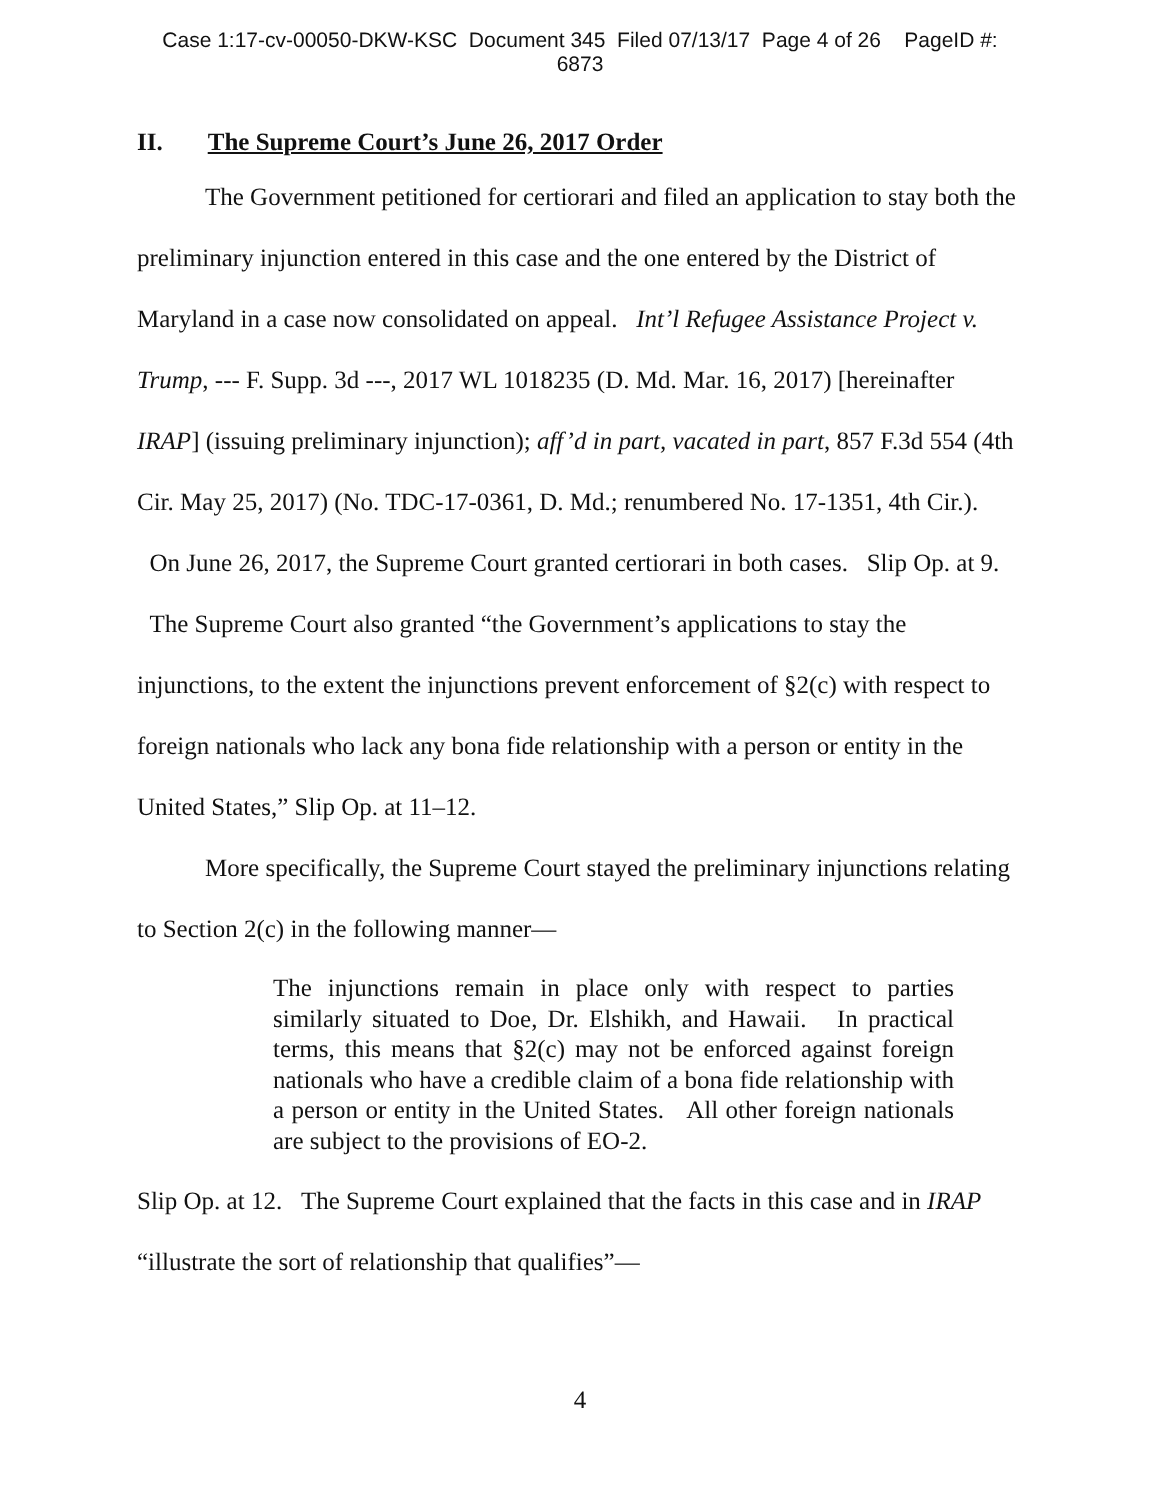Case 1:17-cv-00050-DKW-KSC Document 345 Filed 07/13/17 Page 4 of 26 PageID #:
6873
II. The Supreme Court’s June 26, 2017 Order
The Government petitioned for certiorari and filed an application to stay both the preliminary injunction entered in this case and the one entered by the District of Maryland in a case now consolidated on appeal. Int’l Refugee Assistance Project v. Trump, --- F. Supp. 3d ---, 2017 WL 1018235 (D. Md. Mar. 16, 2017) [hereinafter IRAP] (issuing preliminary injunction); aff’d in part, vacated in part, 857 F.3d 554 (4th Cir. May 25, 2017) (No. TDC-17-0361, D. Md.; renumbered No. 17-1351, 4th Cir.). On June 26, 2017, the Supreme Court granted certiorari in both cases. Slip Op. at 9. The Supreme Court also granted “the Government’s applications to stay the injunctions, to the extent the injunctions prevent enforcement of §2(c) with respect to foreign nationals who lack any bona fide relationship with a person or entity in the United States,” Slip Op. at 11–12.
More specifically, the Supreme Court stayed the preliminary injunctions relating to Section 2(c) in the following manner—
The injunctions remain in place only with respect to parties similarly situated to Doe, Dr. Elshikh, and Hawaii. In practical terms, this means that §2(c) may not be enforced against foreign nationals who have a credible claim of a bona fide relationship with a person or entity in the United States. All other foreign nationals are subject to the provisions of EO-2.
Slip Op. at 12. The Supreme Court explained that the facts in this case and in IRAP “illustrate the sort of relationship that qualifies”—
4